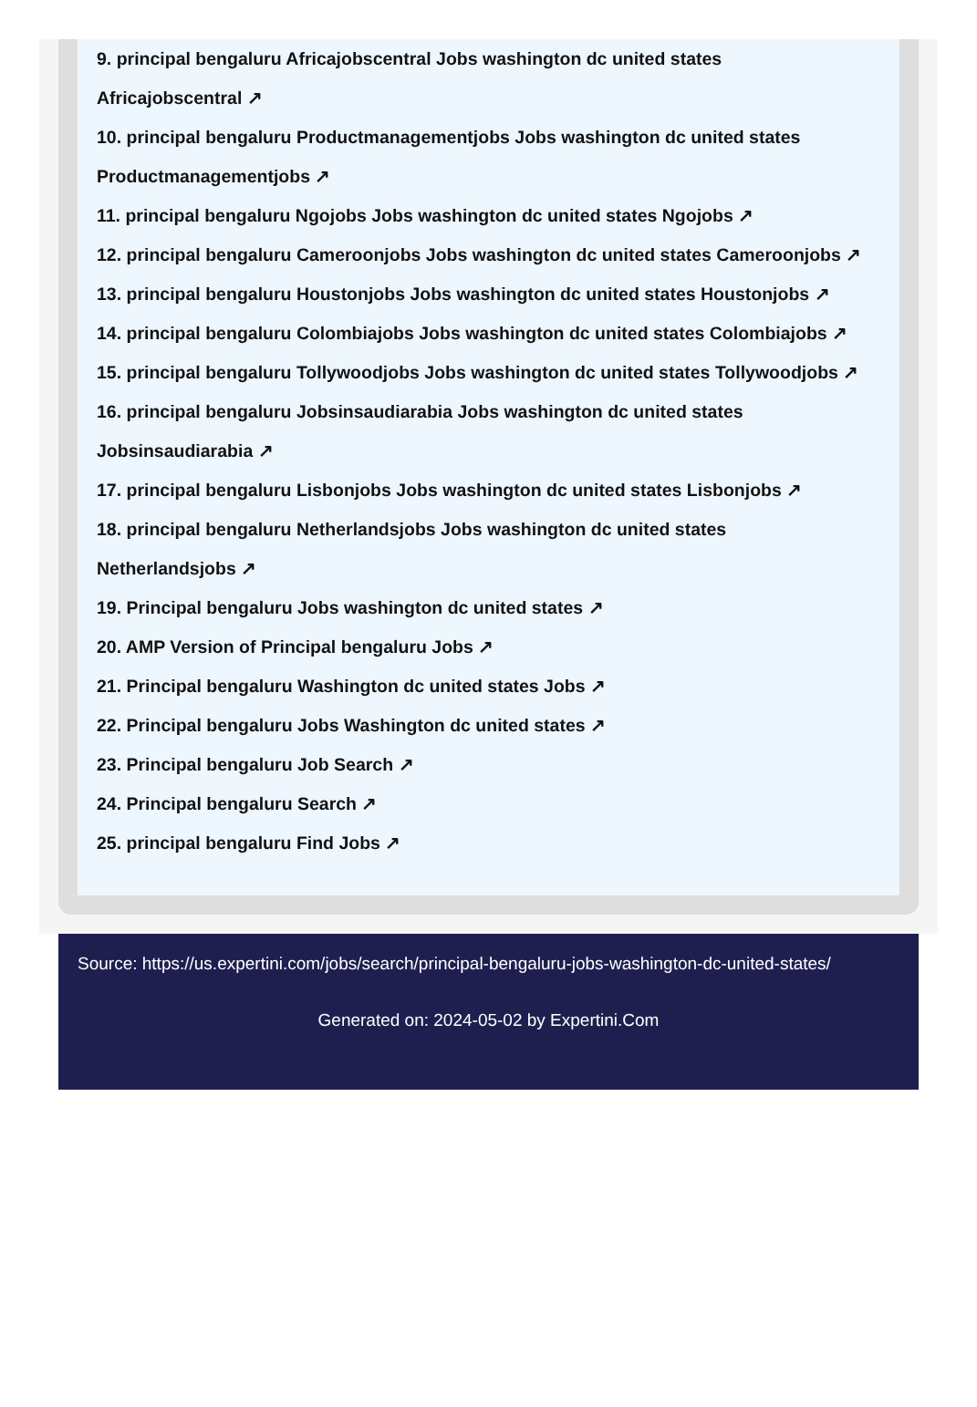9. principal bengaluru Africajobscentral Jobs washington dc united states
Africajobscentral ↗
10. principal bengaluru Productmanagementjobs Jobs washington dc united states
Productmanagementjobs ↗
11. principal bengaluru Ngojobs Jobs washington dc united states Ngojobs ↗
12. principal bengaluru Cameroonjobs Jobs washington dc united states Cameroonjobs ↗
13. principal bengaluru Houstonjobs Jobs washington dc united states Houstonjobs ↗
14. principal bengaluru Colombiajobs Jobs washington dc united states Colombiajobs ↗
15. principal bengaluru Tollywoodjobs Jobs washington dc united states Tollywoodjobs ↗
16. principal bengaluru Jobsinsaudiarabia Jobs washington dc united states
Jobsinsaudiarabia ↗
17. principal bengaluru Lisbonjobs Jobs washington dc united states Lisbonjobs ↗
18. principal bengaluru Netherlandsjobs Jobs washington dc united states
Netherlandsjobs ↗
19. Principal bengaluru Jobs washington dc united states ↗
20. AMP Version of Principal bengaluru Jobs ↗
21. Principal bengaluru Washington dc united states Jobs ↗
22. Principal bengaluru Jobs Washington dc united states ↗
23. Principal bengaluru Job Search ↗
24. Principal bengaluru Search ↗
25. principal bengaluru Find Jobs ↗
Source: https://us.expertini.com/jobs/search/principal-bengaluru-jobs-washington-dc-united-states/
Generated on: 2024-05-02 by Expertini.Com